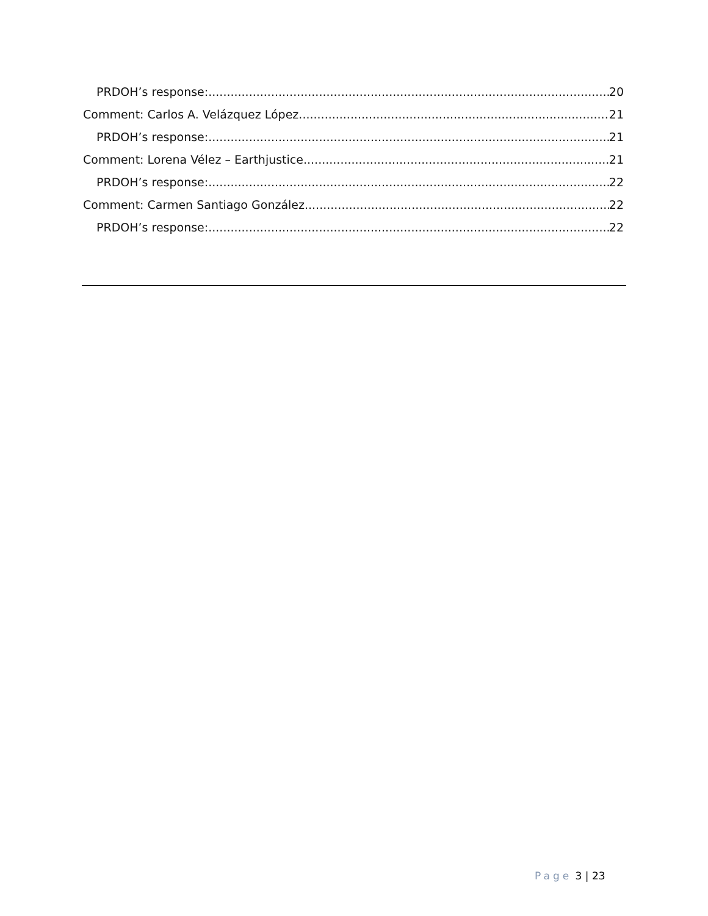PRDOH’s response: 20
Comment: Carlos A. Velázquez López 21
PRDOH’s response: 21
Comment: Lorena Vélez – Earthjustice 21
PRDOH’s response: 22
Comment: Carmen Santiago González 22
PRDOH’s response: 22
Page 3 | 23